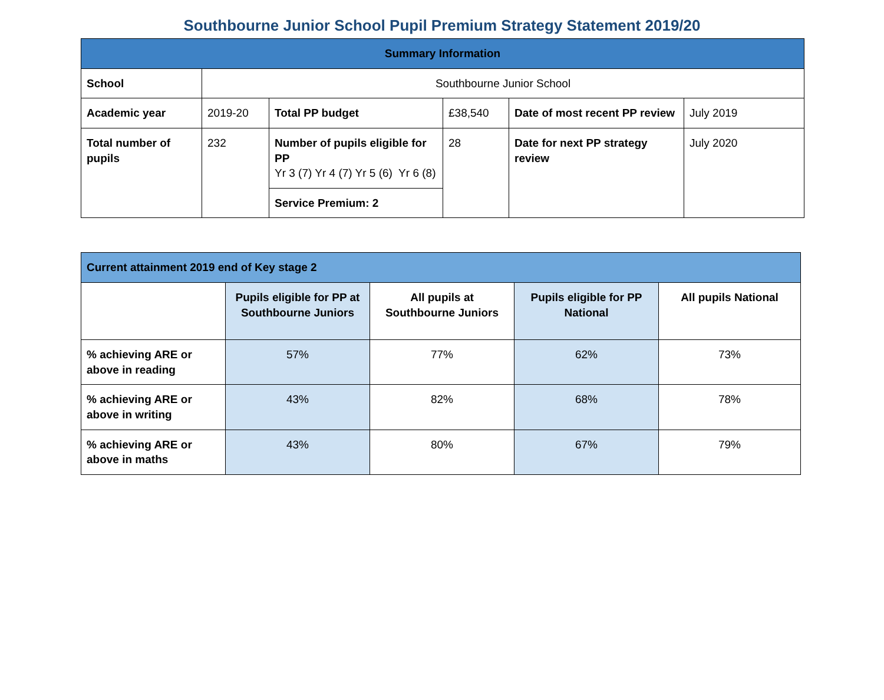Southbourne Junior School Pupil Premium Strategy Statement 2019/20
| Summary Information | | | | | |
| --- | --- | --- | --- | --- | --- |
| School | Southbourne Junior School | | | | |
| Academic year | 2019-20 | Total PP budget | £38,540 | Date of most recent PP review | July 2019 |
| Total number of pupils | 232 | Number of pupils eligible for PP Yr 3 (7) Yr 4 (7) Yr 5 (6) Yr 6 (8) | 28 | Date for next PP strategy review | July 2020 |
| | | Service Premium: 2 | | | |
| Current attainment 2019 end of Key stage 2 | | | | |
| --- | --- | --- | --- | --- |
| | Pupils eligible for PP at Southbourne Juniors | All pupils at Southbourne Juniors | Pupils eligible for PP National | All pupils National |
| % achieving ARE or above in reading | 57% | 77% | 62% | 73% |
| % achieving ARE or above in writing | 43% | 82% | 68% | 78% |
| % achieving ARE or above in maths | 43% | 80% | 67% | 79% |